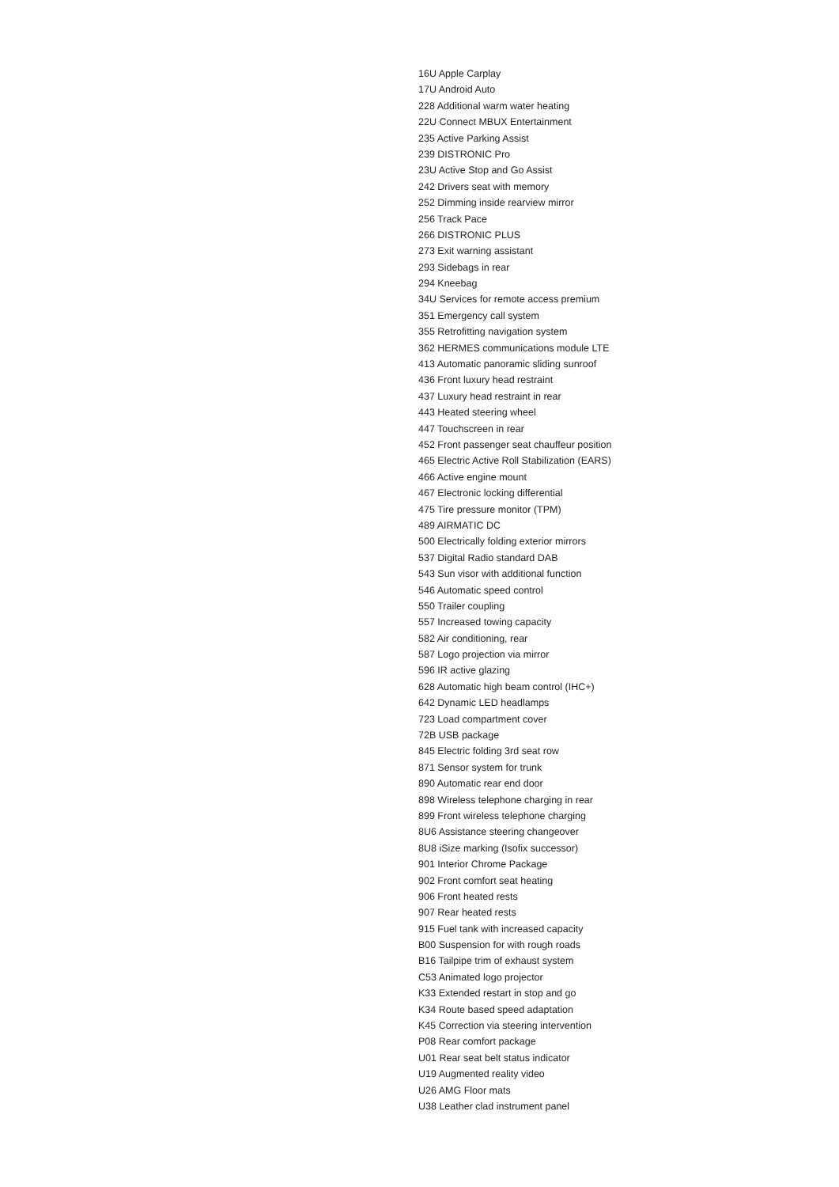16U Apple Carplay
17U Android Auto
228 Additional warm water heating
22U Connect MBUX Entertainment
235 Active Parking Assist
239 DISTRONIC Pro
23U Active Stop and Go Assist
242 Drivers seat with memory
252 Dimming inside rearview mirror
256 Track Pace
266 DISTRONIC PLUS
273 Exit warning assistant
293 Sidebags in rear
294 Kneebag
34U Services for remote access premium
351 Emergency call system
355 Retrofitting navigation system
362 HERMES communications module LTE
413 Automatic panoramic sliding sunroof
436 Front luxury head restraint
437 Luxury head restraint in rear
443 Heated steering wheel
447 Touchscreen in rear
452 Front passenger seat chauffeur position
465 Electric Active Roll Stabilization (EARS)
466 Active engine mount
467 Electronic locking differential
475 Tire pressure monitor (TPM)
489 AIRMATIC DC
500 Electrically folding exterior mirrors
537 Digital Radio standard DAB
543 Sun visor with additional function
546 Automatic speed control
550 Trailer coupling
557 Increased towing capacity
582 Air conditioning, rear
587 Logo projection via mirror
596 IR active glazing
628 Automatic high beam control (IHC+)
642 Dynamic LED headlamps
723 Load compartment cover
72B USB package
845 Electric folding 3rd seat row
871 Sensor system for trunk
890 Automatic rear end door
898 Wireless telephone charging in rear
899 Front wireless telephone charging
8U6 Assistance steering changeover
8U8 iSize marking (Isofix successor)
901 Interior Chrome Package
902 Front comfort seat heating
906 Front heated rests
907 Rear heated rests
915 Fuel tank with increased capacity
B00 Suspension for with rough roads
B16 Tailpipe trim of exhaust system
C53 Animated logo projector
K33 Extended restart in stop and go
K34 Route based speed adaptation
K45 Correction via steering intervention
P08 Rear comfort package
U01 Rear seat belt status indicator
U19 Augmented reality video
U26 AMG Floor mats
U38 Leather clad instrument panel